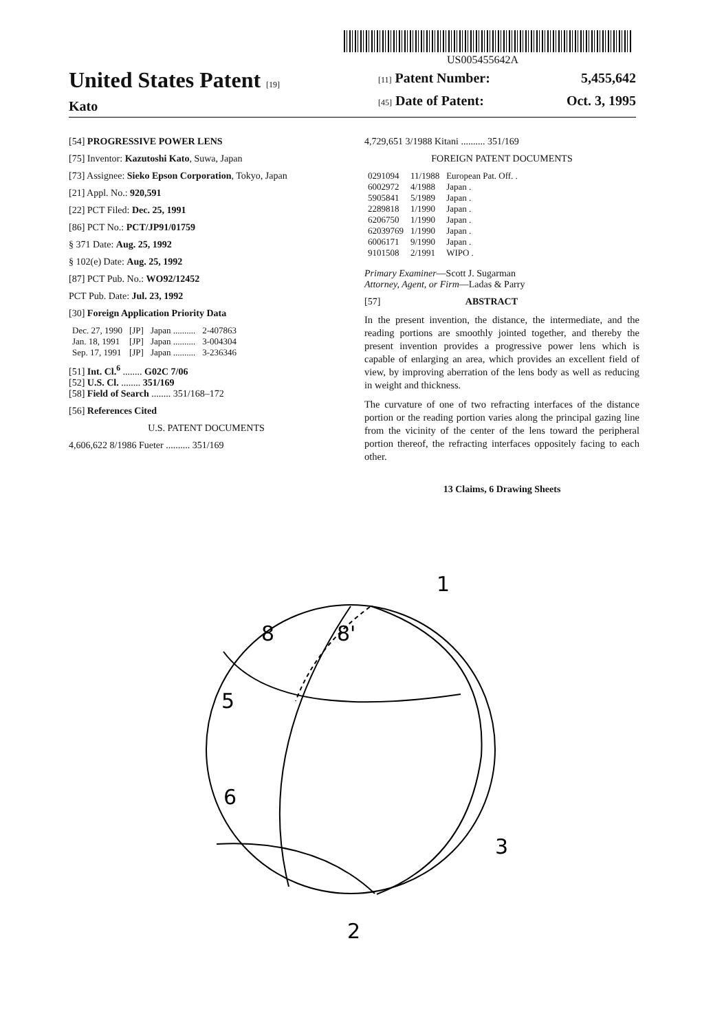US005455642A
United States Patent [19]
Kato
[11] Patent Number: 5,455,642
[45] Date of Patent: Oct. 3, 1995
[54] PROGRESSIVE POWER LENS
[75] Inventor: Kazutoshi Kato, Suwa, Japan
[73] Assignee: Sieko Epson Corporation, Tokyo, Japan
[21] Appl. No.: 920,591
[22] PCT Filed: Dec. 25, 1991
[86] PCT No.: PCT/JP91/01759
§ 371 Date: Aug. 25, 1992
§ 102(e) Date: Aug. 25, 1992
[87] PCT Pub. No.: WO92/12452
PCT Pub. Date: Jul. 23, 1992
[30] Foreign Application Priority Data
| Dec. 27, 1990 | [JP] | Japan .......... | 2-407863 |
| Jan. 18, 1991 | [JP] | Japan .......... | 3-004304 |
| Sep. 17, 1991 | [JP] | Japan .......... | 3-236346 |
[51] Int. Cl.<sup>6</sup> ........ G02C 7/06
[52] U.S. Cl. ........ 351/169
[58] Field of Search ........ 351/168–172
[56] References Cited
U.S. PATENT DOCUMENTS
4,606,622 8/1986 Fueter .......... 351/169
4,729,651 3/1988 Kitani .......... 351/169
FOREIGN PATENT DOCUMENTS
| 0291094 | 11/1988 | European Pat. Off. . |
| 6002972 | 4/1988 | Japan . |
| 5905841 | 5/1989 | Japan . |
| 2289818 | 1/1990 | Japan . |
| 6206750 | 1/1990 | Japan . |
| 62039769 | 1/1990 | Japan . |
| 6006171 | 9/1990 | Japan . |
| 9101508 | 2/1991 | WIPO . |
Primary Examiner—Scott J. Sugarman
Attorney, Agent, or Firm—Ladas & Parry
[57] ABSTRACT
In the present invention, the distance, the intermediate, and the reading portions are smoothly jointed together, and thereby the present invention provides a progressive power lens which is capable of enlarging an area, which provides an excellent field of view, by improving aberration of the lens body as well as reducing in weight and thickness.
The curvature of one of two refracting interfaces of the distance portion or the reading portion varies along the principal gazing line from the vicinity of the center of the lens toward the peripheral portion thereof, the refracting interfaces oppositely facing to each other.
13 Claims, 6 Drawing Sheets
1
8
8'
5
6
3
2